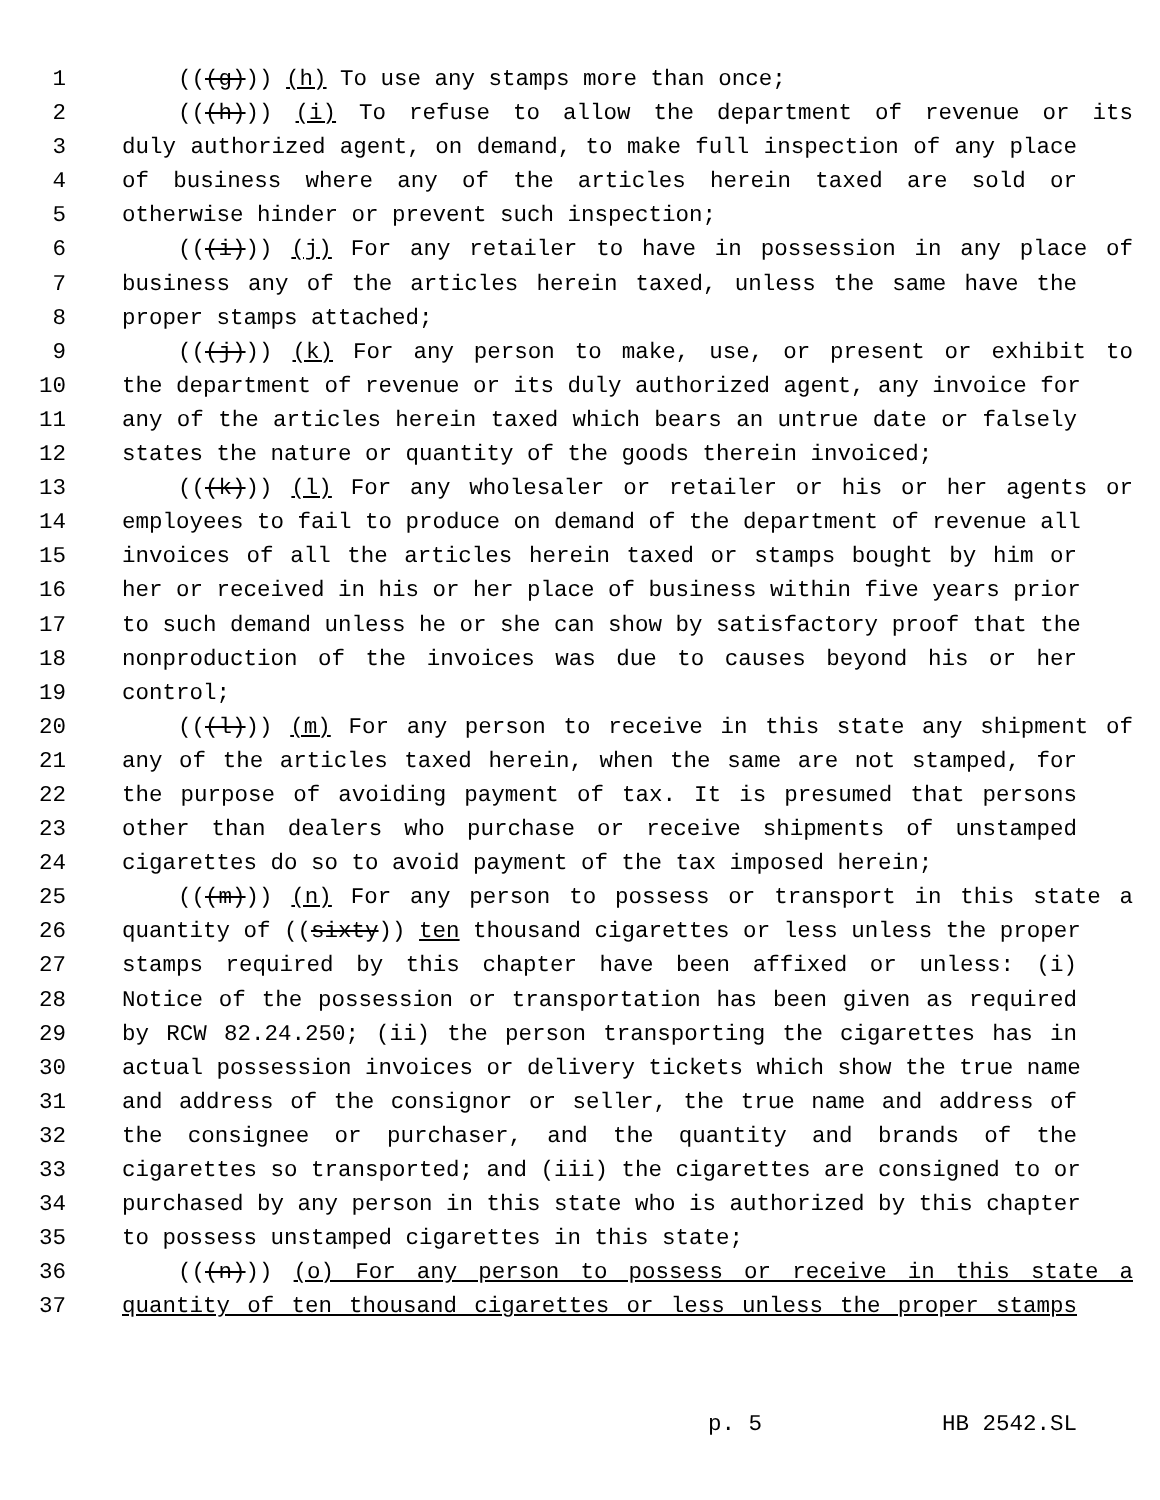1 (((g))) (h) To use any stamps more than once;
2 (((h))) (i) To refuse to allow the department of revenue or its
3 duly authorized agent, on demand, to make full inspection of any place
4 of business where any of the articles herein taxed are sold or
5 otherwise hinder or prevent such inspection;
6 (((i))) (j) For any retailer to have in possession in any place of
7 business any of the articles herein taxed, unless the same have the
8 proper stamps attached;
9 (((j))) (k) For any person to make, use, or present or exhibit to
10 the department of revenue or its duly authorized agent, any invoice for
11 any of the articles herein taxed which bears an untrue date or falsely
12 states the nature or quantity of the goods therein invoiced;
13 (((k))) (l) For any wholesaler or retailer or his or her agents or
14 employees to fail to produce on demand of the department of revenue all
15 invoices of all the articles herein taxed or stamps bought by him or
16 her or received in his or her place of business within five years prior
17 to such demand unless he or she can show by satisfactory proof that the
18 nonproduction of the invoices was due to causes beyond his or her
19 control;
20 (((l))) (m) For any person to receive in this state any shipment of
21 any of the articles taxed herein, when the same are not stamped, for
22 the purpose of avoiding payment of tax. It is presumed that persons
23 other than dealers who purchase or receive shipments of unstamped
24 cigarettes do so to avoid payment of the tax imposed herein;
25 (((m))) (n) For any person to possess or transport in this state a
26 quantity of ((sixty)) ten thousand cigarettes or less unless the proper
27 stamps required by this chapter have been affixed or unless: (i)
28 Notice of the possession or transportation has been given as required
29 by RCW 82.24.250; (ii) the person transporting the cigarettes has in
30 actual possession invoices or delivery tickets which show the true name
31 and address of the consignor or seller, the true name and address of
32 the consignee or purchaser, and the quantity and brands of the
33 cigarettes so transported; and (iii) the cigarettes are consigned to or
34 purchased by any person in this state who is authorized by this chapter
35 to possess unstamped cigarettes in this state;
36 (((n))) (o) For any person to possess or receive in this state a
37 quantity of ten thousand cigarettes or less unless the proper stamps
p. 5 HB 2542.SL